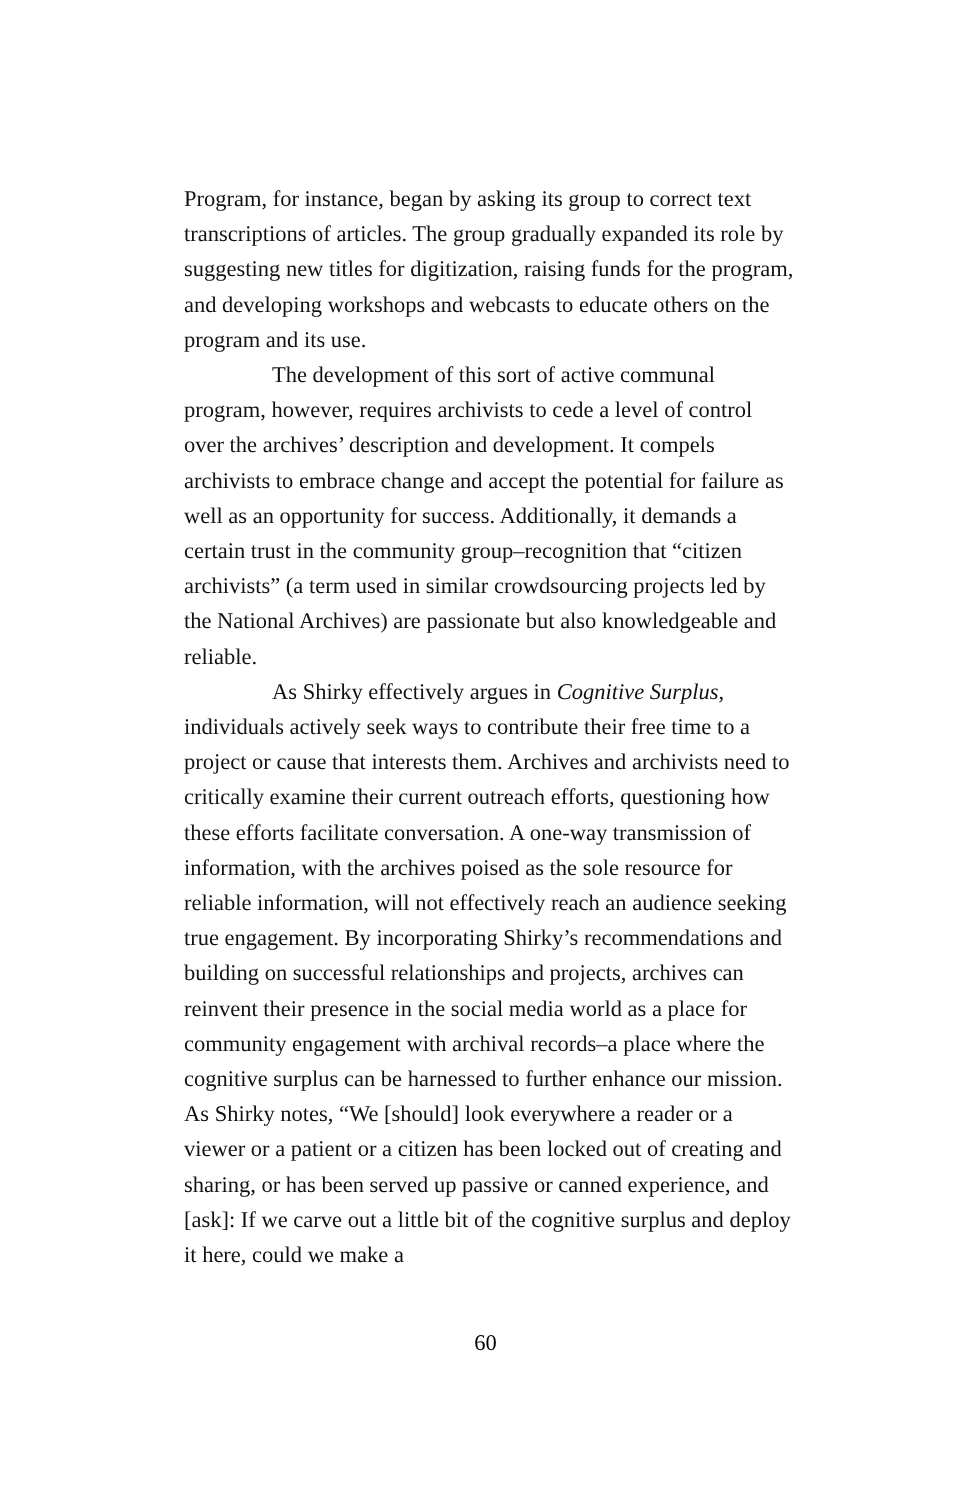Program, for instance, began by asking its group to correct text transcriptions of articles. The group gradually expanded its role by suggesting new titles for digitization, raising funds for the program, and developing workshops and webcasts to educate others on the program and its use.
The development of this sort of active communal program, however, requires archivists to cede a level of control over the archives’ description and development. It compels archivists to embrace change and accept the potential for failure as well as an opportunity for success. Additionally, it demands a certain trust in the community group–recognition that “citizen archivists” (a term used in similar crowdsourcing projects led by the National Archives) are passionate but also knowledgeable and reliable.
As Shirky effectively argues in Cognitive Surplus, individuals actively seek ways to contribute their free time to a project or cause that interests them. Archives and archivists need to critically examine their current outreach efforts, questioning how these efforts facilitate conversation. A one-way transmission of information, with the archives poised as the sole resource for reliable information, will not effectively reach an audience seeking true engagement. By incorporating Shirky’s recommendations and building on successful relationships and projects, archives can reinvent their presence in the social media world as a place for community engagement with archival records–a place where the cognitive surplus can be harnessed to further enhance our mission. As Shirky notes, “We [should] look everywhere a reader or a viewer or a patient or a citizen has been locked out of creating and sharing, or has been served up passive or canned experience, and [ask]: If we carve out a little bit of the cognitive surplus and deploy it here, could we make a
60